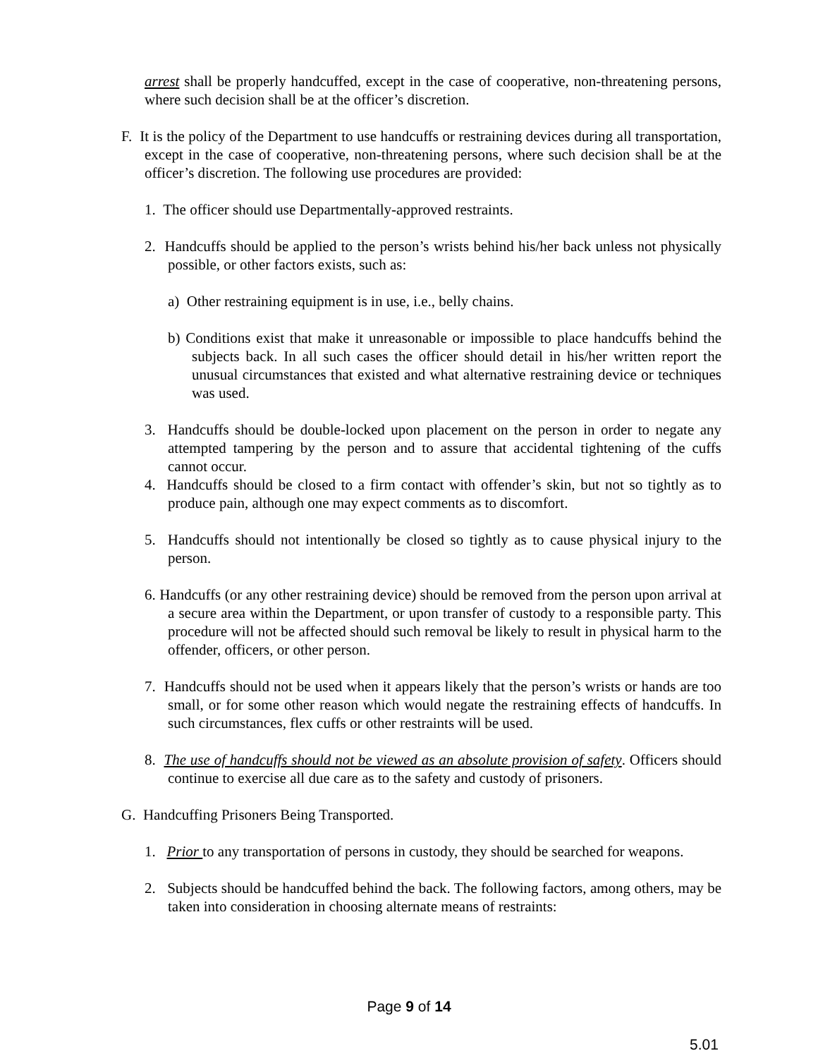arrest shall be properly handcuffed, except in the case of cooperative, non-threatening persons, where such decision shall be at the officer’s discretion.
F. It is the policy of the Department to use handcuffs or restraining devices during all transportation, except in the case of cooperative, non-threatening persons, where such decision shall be at the officer’s discretion. The following use procedures are provided:
1. The officer should use Departmentally-approved restraints.
2. Handcuffs should be applied to the person’s wrists behind his/her back unless not physically possible, or other factors exists, such as:
a) Other restraining equipment is in use, i.e., belly chains.
b) Conditions exist that make it unreasonable or impossible to place handcuffs behind the subjects back. In all such cases the officer should detail in his/her written report the unusual circumstances that existed and what alternative restraining device or techniques was used.
3. Handcuffs should be double-locked upon placement on the person in order to negate any attempted tampering by the person and to assure that accidental tightening of the cuffs cannot occur.
4. Handcuffs should be closed to a firm contact with offender’s skin, but not so tightly as to produce pain, although one may expect comments as to discomfort.
5. Handcuffs should not intentionally be closed so tightly as to cause physical injury to the person.
6. Handcuffs (or any other restraining device) should be removed from the person upon arrival at a secure area within the Department, or upon transfer of custody to a responsible party. This procedure will not be affected should such removal be likely to result in physical harm to the offender, officers, or other person.
7. Handcuffs should not be used when it appears likely that the person’s wrists or hands are too small, or for some other reason which would negate the restraining effects of handcuffs. In such circumstances, flex cuffs or other restraints will be used.
8. The use of handcuffs should not be viewed as an absolute provision of safety. Officers should continue to exercise all due care as to the safety and custody of prisoners.
G. Handcuffing Prisoners Being Transported.
1. Prior to any transportation of persons in custody, they should be searched for weapons.
2. Subjects should be handcuffed behind the back. The following factors, among others, may be taken into consideration in choosing alternate means of restraints:
Page 9 of 14
5.01